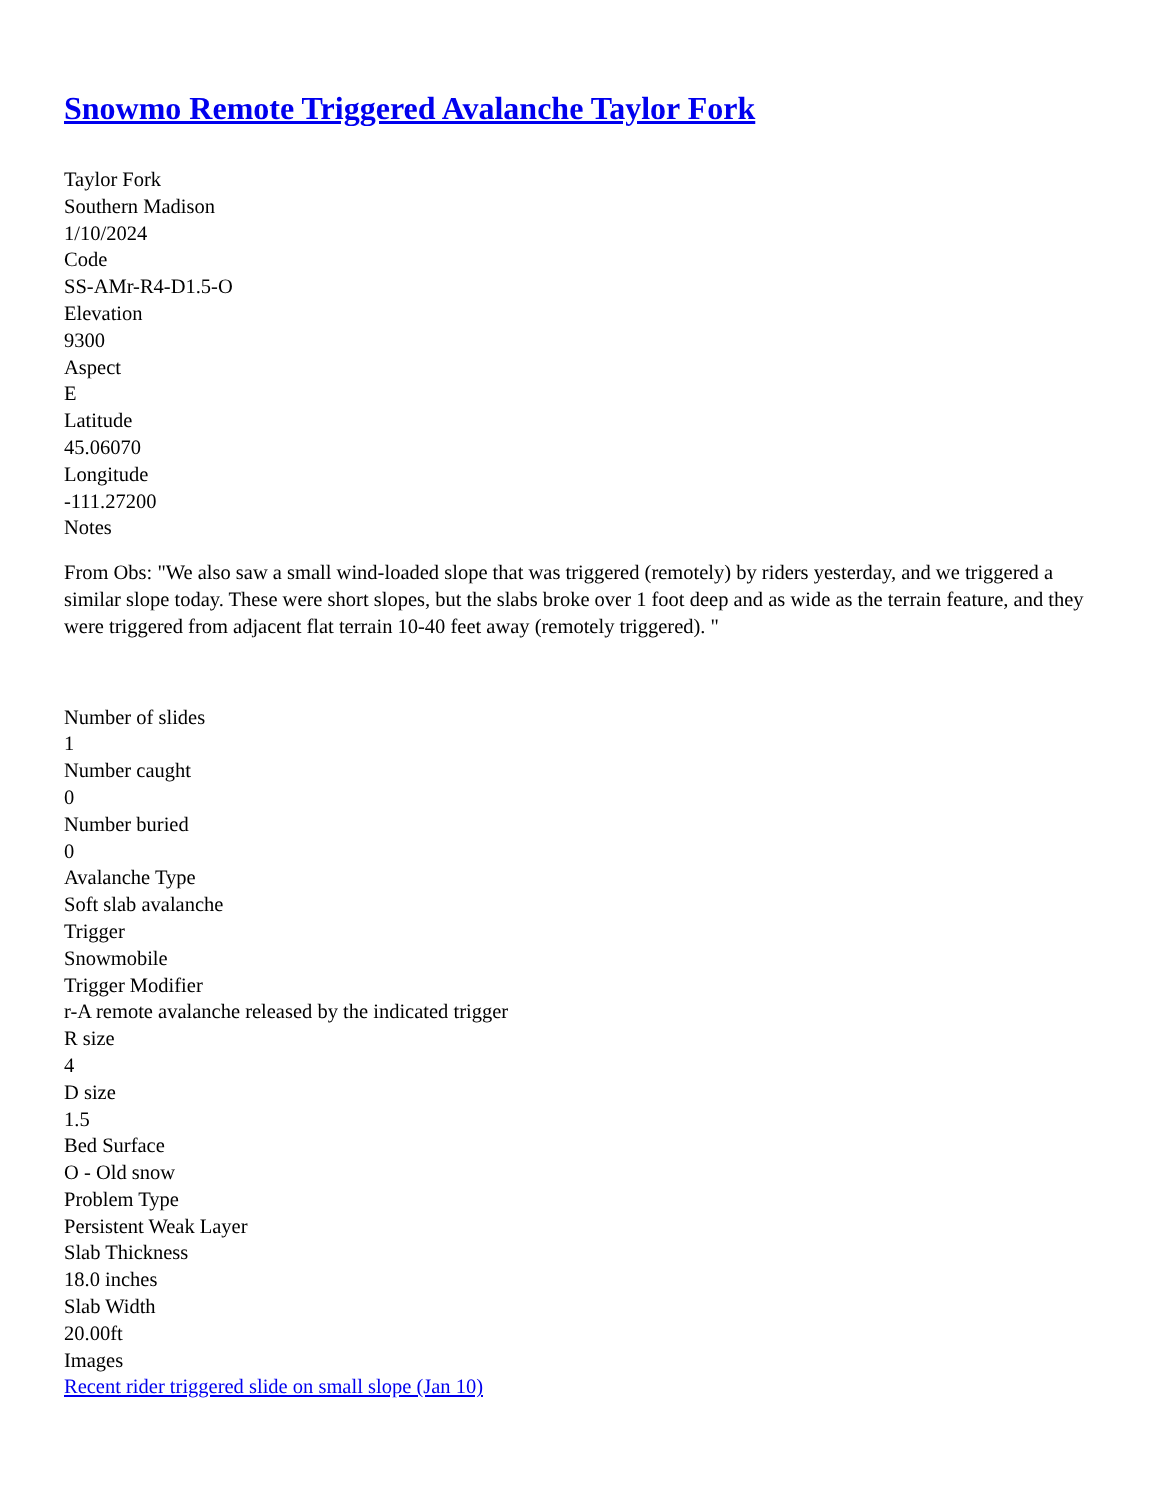Snowmo Remote Triggered Avalanche Taylor Fork
Taylor Fork
Southern Madison
1/10/2024
Code
SS-AMr-R4-D1.5-O
Elevation
9300
Aspect
E
Latitude
45.06070
Longitude
-111.27200
Notes
From Obs: "We also saw a small wind-loaded slope that was triggered (remotely) by riders yesterday, and we triggered a similar slope today. These were short slopes, but the slabs broke over 1 foot deep and as wide as the terrain feature, and they were triggered from adjacent flat terrain 10-40 feet away (remotely triggered). "
Number of slides
1
Number caught
0
Number buried
0
Avalanche Type
Soft slab avalanche
Trigger
Snowmobile
Trigger Modifier
r-A remote avalanche released by the indicated trigger
R size
4
D size
1.5
Bed Surface
O - Old snow
Problem Type
Persistent Weak Layer
Slab Thickness
18.0 inches
Slab Width
20.00ft
Images
Recent rider triggered slide on small slope (Jan 10)